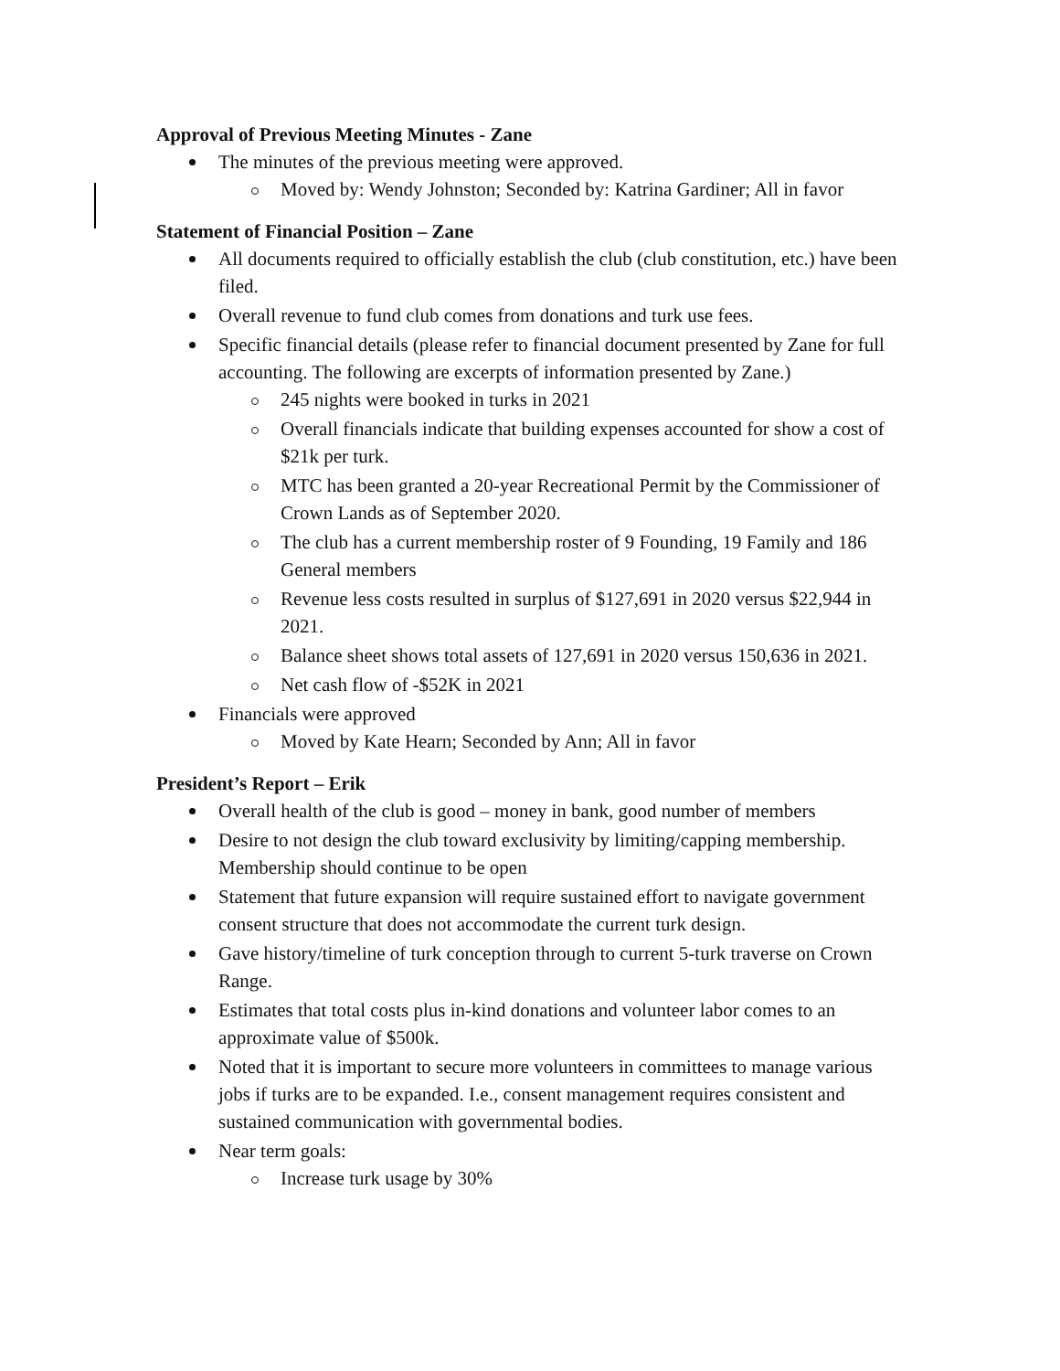Approval of Previous Meeting Minutes - Zane
The minutes of the previous meeting were approved.
Moved by: Wendy Johnston; Seconded by: Katrina Gardiner; All in favor
Statement of Financial Position – Zane
All documents required to officially establish the club (club constitution, etc.) have been filed.
Overall revenue to fund club comes from donations and turk use fees.
Specific financial details (please refer to financial document presented by Zane for full accounting. The following are excerpts of information presented by Zane.)
245 nights were booked in turks in 2021
Overall financials indicate that building expenses accounted for show a cost of $21k per turk.
MTC has been granted a 20-year Recreational Permit by the Commissioner of Crown Lands as of September 2020.
The club has a current membership roster of 9 Founding, 19 Family and 186 General members
Revenue less costs resulted in surplus of $127,691 in 2020 versus $22,944 in 2021.
Balance sheet shows total assets of 127,691 in 2020 versus 150,636 in 2021.
Net cash flow of -$52K in 2021
Financials were approved
Moved by Kate Hearn; Seconded by Ann; All in favor
President’s Report – Erik
Overall health of the club is good – money in bank, good number of members
Desire to not design the club toward exclusivity by limiting/capping membership. Membership should continue to be open
Statement that future expansion will require sustained effort to navigate government consent structure that does not accommodate the current turk design.
Gave history/timeline of turk conception through to current 5-turk traverse on Crown Range.
Estimates that total costs plus in-kind donations and volunteer labor comes to an approximate value of $500k.
Noted that it is important to secure more volunteers in committees to manage various jobs if turks are to be expanded. I.e., consent management requires consistent and sustained communication with governmental bodies.
Near term goals:
Increase turk usage by 30%